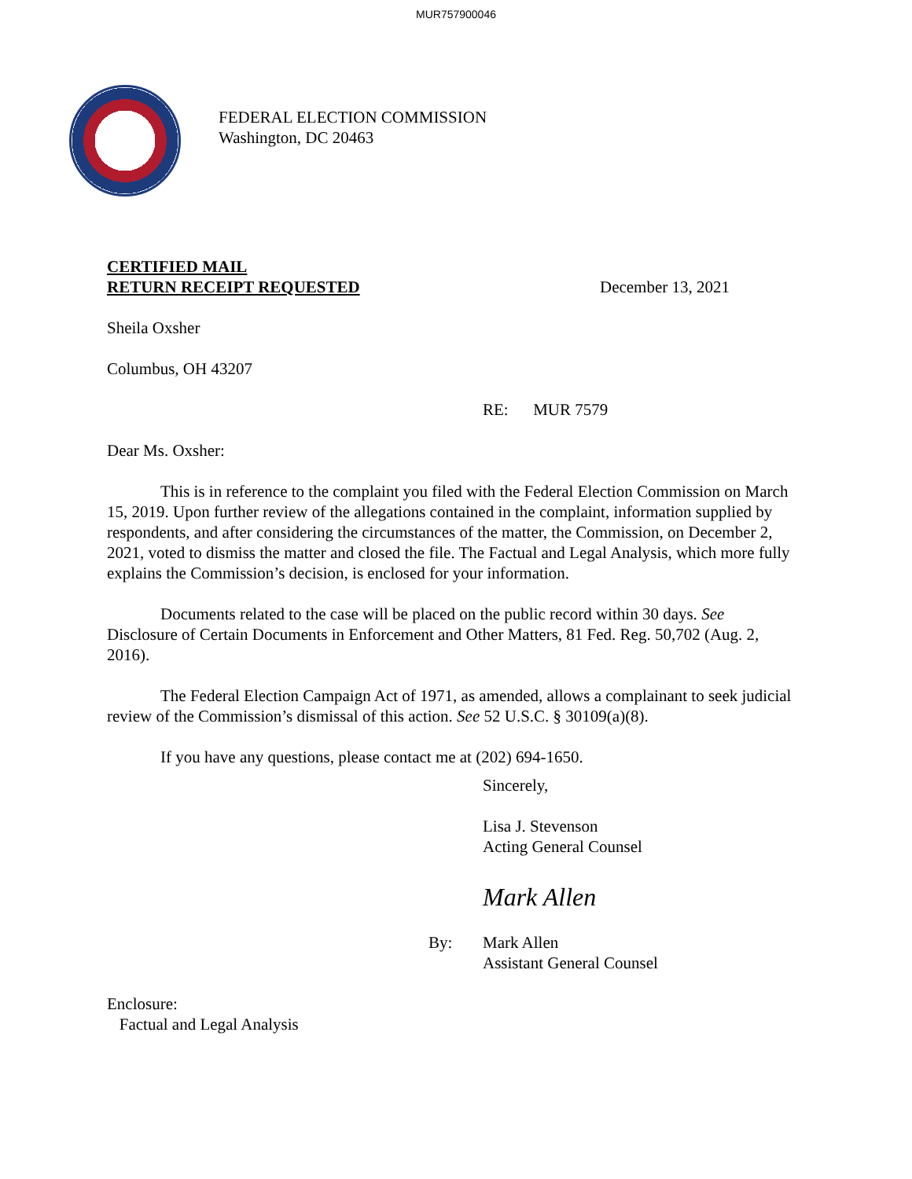MUR757900046
FEDERAL ELECTION COMMISSION
Washington, DC 20463
CERTIFIED MAIL
RETURN RECEIPT REQUESTED
December 13, 2021
Sheila Oxsher
Columbus, OH 43207
RE: MUR 7579
Dear Ms. Oxsher:
This is in reference to the complaint you filed with the Federal Election Commission on March 15, 2019. Upon further review of the allegations contained in the complaint, information supplied by respondents, and after considering the circumstances of the matter, the Commission, on December 2, 2021, voted to dismiss the matter and closed the file. The Factual and Legal Analysis, which more fully explains the Commission’s decision, is enclosed for your information.
Documents related to the case will be placed on the public record within 30 days. See Disclosure of Certain Documents in Enforcement and Other Matters, 81 Fed. Reg. 50,702 (Aug. 2, 2016).
The Federal Election Campaign Act of 1971, as amended, allows a complainant to seek judicial review of the Commission’s dismissal of this action. See 52 U.S.C. § 30109(a)(8).
If you have any questions, please contact me at (202) 694-1650.
Sincerely,
Lisa J. Stevenson
Acting General Counsel
Mark Allen
By: Mark Allen
Assistant General Counsel
Enclosure:
Factual and Legal Analysis